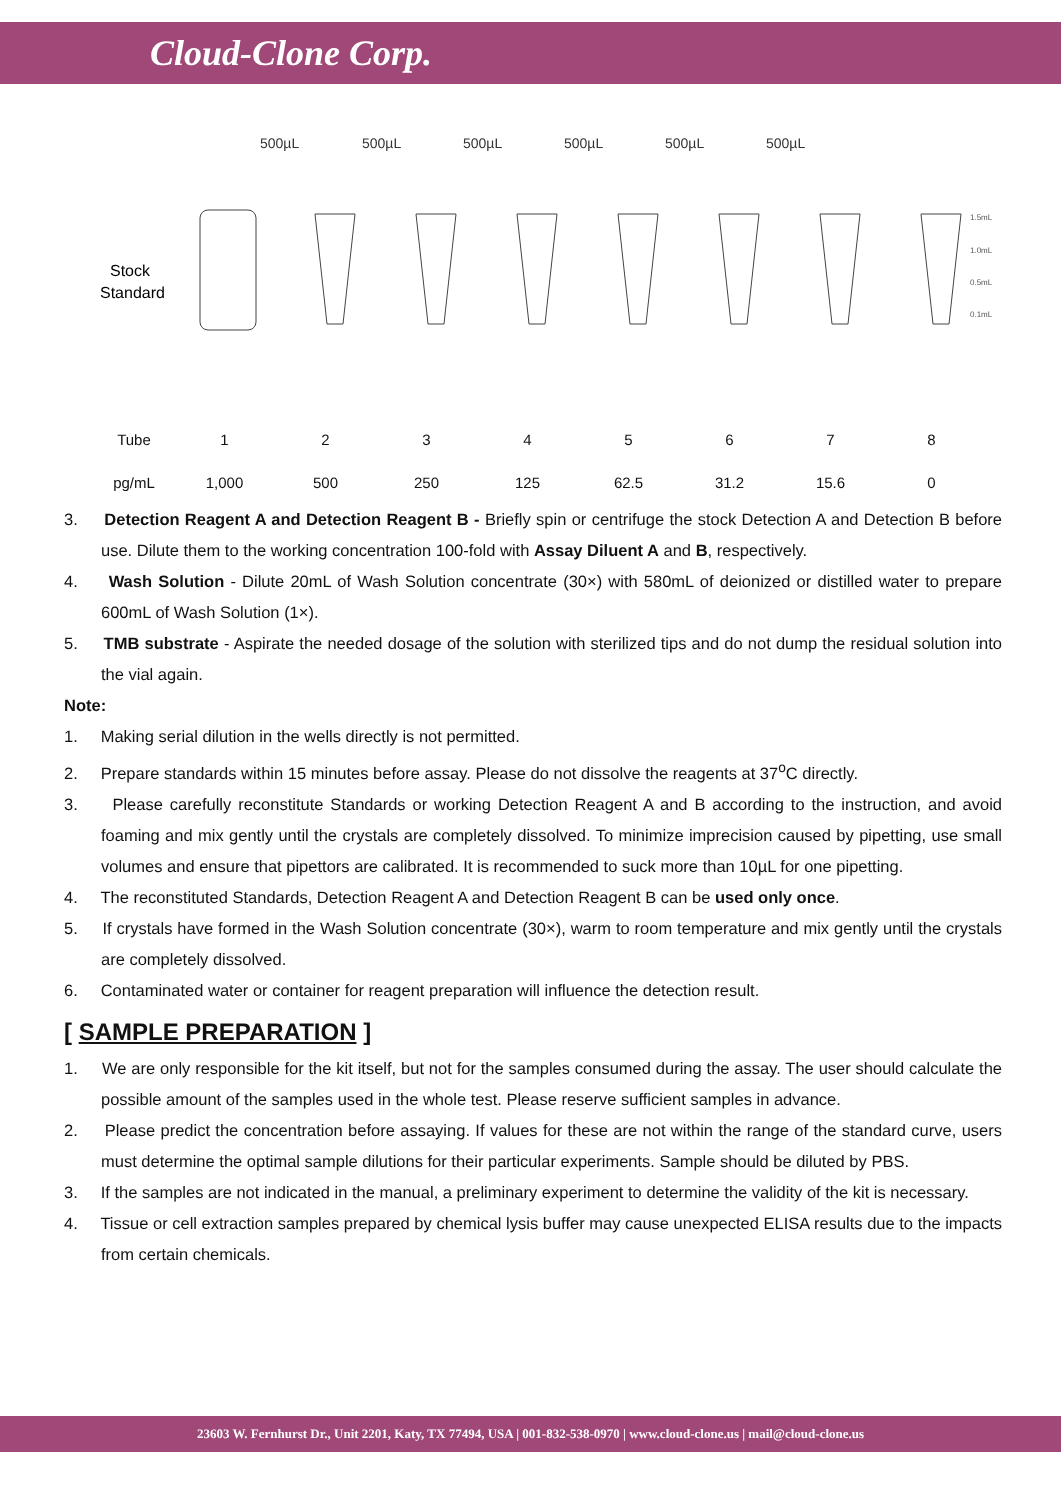Cloud-Clone Corp.
500µL
500µL
500µL
500µL
500µL
500µL
Stock
Standard
1.5mL
1.0mL
0.5mL
0.1mL
| Tube | 1 | 2 | 3 | 4 | 5 | 6 | 7 | 8 |
| pg/mL | 1,000 | 500 | 250 | 125 | 62.5 | 31.2 | 15.6 | 0 |
3. Detection Reagent A and Detection Reagent B - Briefly spin or centrifuge the stock Detection A and Detection B before use. Dilute them to the working concentration 100-fold with Assay Diluent A and B, respectively.
4. Wash Solution - Dilute 20mL of Wash Solution concentrate (30×) with 580mL of deionized or distilled water to prepare 600mL of Wash Solution (1×).
5. TMB substrate - Aspirate the needed dosage of the solution with sterilized tips and do not dump the residual solution into the vial again.
Note:
1. Making serial dilution in the wells directly is not permitted.
2. Prepare standards within 15 minutes before assay. Please do not dissolve the reagents at 37<sup>o</sup>C directly.
3. Please carefully reconstitute Standards or working Detection Reagent A and B according to the instruction, and avoid foaming and mix gently until the crystals are completely dissolved. To minimize imprecision caused by pipetting, use small volumes and ensure that pipettors are calibrated. It is recommended to suck more than 10µL for one pipetting.
4. The reconstituted Standards, Detection Reagent A and Detection Reagent B can be used only once.
5. If crystals have formed in the Wash Solution concentrate (30×), warm to room temperature and mix gently until the crystals are completely dissolved.
6. Contaminated water or container for reagent preparation will influence the detection result.
[ SAMPLE PREPARATION ]
1. We are only responsible for the kit itself, but not for the samples consumed during the assay. The user should calculate the possible amount of the samples used in the whole test. Please reserve sufficient samples in advance.
2. Please predict the concentration before assaying. If values for these are not within the range of the standard curve, users must determine the optimal sample dilutions for their particular experiments. Sample should be diluted by PBS.
3. If the samples are not indicated in the manual, a preliminary experiment to determine the validity of the kit is necessary.
4. Tissue or cell extraction samples prepared by chemical lysis buffer may cause unexpected ELISA results due to the impacts from certain chemicals.
23603 W. Fernhurst Dr., Unit 2201, Katy, TX 77494, USA | 001-832-538-0970 | www.cloud-clone.us | mail@cloud-clone.us